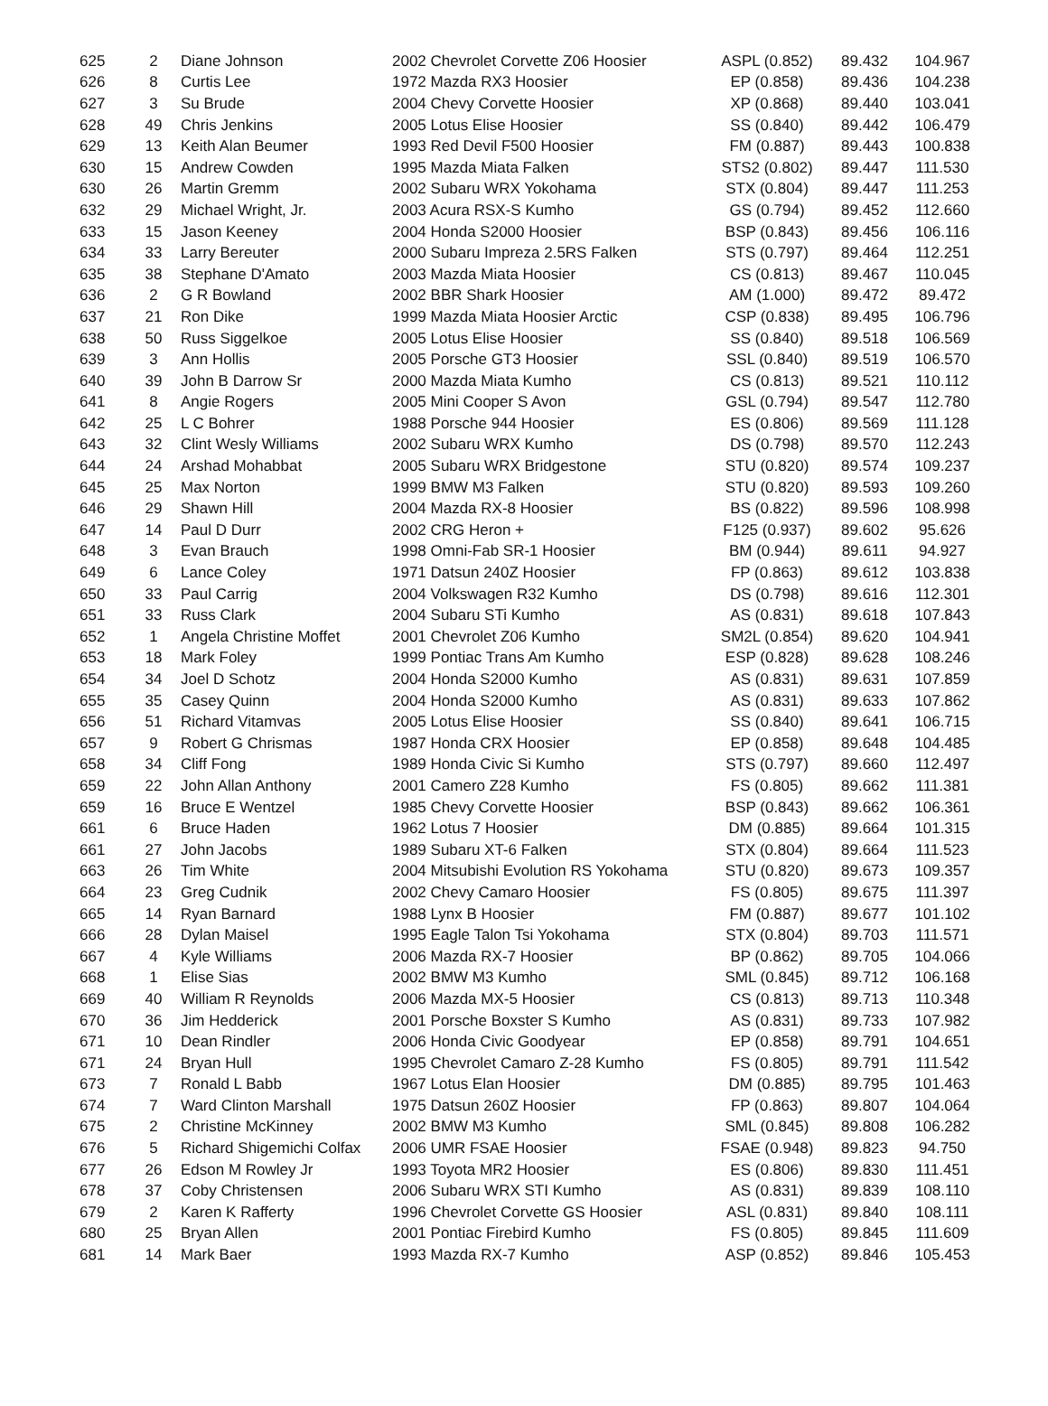| 625 | 2 | Diane Johnson | 2002 Chevrolet Corvette Z06 Hoosier | ASPL (0.852) | 89.432 | 104.967 |
| 626 | 8 | Curtis Lee | 1972 Mazda RX3 Hoosier | EP (0.858) | 89.436 | 104.238 |
| 627 | 3 | Su Brude | 2004 Chevy Corvette Hoosier | XP (0.868) | 89.440 | 103.041 |
| 628 | 49 | Chris Jenkins | 2005 Lotus Elise Hoosier | SS (0.840) | 89.442 | 106.479 |
| 629 | 13 | Keith Alan Beumer | 1993 Red Devil F500 Hoosier | FM (0.887) | 89.443 | 100.838 |
| 630 | 15 | Andrew Cowden | 1995 Mazda Miata Falken | STS2 (0.802) | 89.447 | 111.530 |
| 630 | 26 | Martin Gremm | 2002 Subaru WRX Yokohama | STX (0.804) | 89.447 | 111.253 |
| 632 | 29 | Michael Wright, Jr. | 2003 Acura RSX-S Kumho | GS (0.794) | 89.452 | 112.660 |
| 633 | 15 | Jason Keeney | 2004 Honda S2000 Hoosier | BSP (0.843) | 89.456 | 106.116 |
| 634 | 33 | Larry Bereuter | 2000 Subaru Impreza 2.5RS Falken | STS (0.797) | 89.464 | 112.251 |
| 635 | 38 | Stephane D'Amato | 2003 Mazda Miata Hoosier | CS (0.813) | 89.467 | 110.045 |
| 636 | 2 | G R Bowland | 2002 BBR Shark Hoosier | AM (1.000) | 89.472 | 89.472 |
| 637 | 21 | Ron Dike | 1999 Mazda Miata Hoosier Arctic | CSP (0.838) | 89.495 | 106.796 |
| 638 | 50 | Russ Siggelkoe | 2005 Lotus Elise Hoosier | SS (0.840) | 89.518 | 106.569 |
| 639 | 3 | Ann Hollis | 2005 Porsche GT3 Hoosier | SSL (0.840) | 89.519 | 106.570 |
| 640 | 39 | John B Darrow Sr | 2000 Mazda Miata Kumho | CS (0.813) | 89.521 | 110.112 |
| 641 | 8 | Angie Rogers | 2005 Mini Cooper S Avon | GSL (0.794) | 89.547 | 112.780 |
| 642 | 25 | L C Bohrer | 1988 Porsche 944 Hoosier | ES (0.806) | 89.569 | 111.128 |
| 643 | 32 | Clint Wesly Williams | 2002 Subaru WRX Kumho | DS (0.798) | 89.570 | 112.243 |
| 644 | 24 | Arshad Mohabbat | 2005 Subaru WRX Bridgestone | STU (0.820) | 89.574 | 109.237 |
| 645 | 25 | Max Norton | 1999 BMW M3 Falken | STU (0.820) | 89.593 | 109.260 |
| 646 | 29 | Shawn Hill | 2004 Mazda RX-8 Hoosier | BS (0.822) | 89.596 | 108.998 |
| 647 | 14 | Paul D Durr | 2002 CRG Heron + | F125 (0.937) | 89.602 | 95.626 |
| 648 | 3 | Evan Brauch | 1998 Omni-Fab SR-1 Hoosier | BM (0.944) | 89.611 | 94.927 |
| 649 | 6 | Lance Coley | 1971 Datsun 240Z Hoosier | FP (0.863) | 89.612 | 103.838 |
| 650 | 33 | Paul Carrig | 2004 Volkswagen R32 Kumho | DS (0.798) | 89.616 | 112.301 |
| 651 | 33 | Russ Clark | 2004 Subaru STi Kumho | AS (0.831) | 89.618 | 107.843 |
| 652 | 1 | Angela Christine Moffet | 2001 Chevrolet Z06 Kumho | SM2L (0.854) | 89.620 | 104.941 |
| 653 | 18 | Mark Foley | 1999 Pontiac Trans Am Kumho | ESP (0.828) | 89.628 | 108.246 |
| 654 | 34 | Joel D Schotz | 2004 Honda S2000 Kumho | AS (0.831) | 89.631 | 107.859 |
| 655 | 35 | Casey Quinn | 2004 Honda S2000 Kumho | AS (0.831) | 89.633 | 107.862 |
| 656 | 51 | Richard Vitamvas | 2005 Lotus Elise Hoosier | SS (0.840) | 89.641 | 106.715 |
| 657 | 9 | Robert G Chrismas | 1987 Honda CRX Hoosier | EP (0.858) | 89.648 | 104.485 |
| 658 | 34 | Cliff Fong | 1989 Honda Civic Si Kumho | STS (0.797) | 89.660 | 112.497 |
| 659 | 22 | John Allan Anthony | 2001 Camero Z28 Kumho | FS (0.805) | 89.662 | 111.381 |
| 659 | 16 | Bruce E Wentzel | 1985 Chevy Corvette Hoosier | BSP (0.843) | 89.662 | 106.361 |
| 661 | 6 | Bruce Haden | 1962 Lotus 7 Hoosier | DM (0.885) | 89.664 | 101.315 |
| 661 | 27 | John Jacobs | 1989 Subaru XT-6 Falken | STX (0.804) | 89.664 | 111.523 |
| 663 | 26 | Tim White | 2004 Mitsubishi Evolution RS Yokohama | STU (0.820) | 89.673 | 109.357 |
| 664 | 23 | Greg Cudnik | 2002 Chevy Camaro Hoosier | FS (0.805) | 89.675 | 111.397 |
| 665 | 14 | Ryan Barnard | 1988 Lynx B Hoosier | FM (0.887) | 89.677 | 101.102 |
| 666 | 28 | Dylan Maisel | 1995 Eagle Talon Tsi Yokohama | STX (0.804) | 89.703 | 111.571 |
| 667 | 4 | Kyle Williams | 2006 Mazda RX-7 Hoosier | BP (0.862) | 89.705 | 104.066 |
| 668 | 1 | Elise Sias | 2002 BMW M3 Kumho | SML (0.845) | 89.712 | 106.168 |
| 669 | 40 | William R Reynolds | 2006 Mazda MX-5 Hoosier | CS (0.813) | 89.713 | 110.348 |
| 670 | 36 | Jim Hedderick | 2001 Porsche Boxster S Kumho | AS (0.831) | 89.733 | 107.982 |
| 671 | 10 | Dean Rindler | 2006 Honda Civic Goodyear | EP (0.858) | 89.791 | 104.651 |
| 671 | 24 | Bryan Hull | 1995 Chevrolet Camaro Z-28 Kumho | FS (0.805) | 89.791 | 111.542 |
| 673 | 7 | Ronald L Babb | 1967 Lotus Elan Hoosier | DM (0.885) | 89.795 | 101.463 |
| 674 | 7 | Ward Clinton Marshall | 1975 Datsun 260Z Hoosier | FP (0.863) | 89.807 | 104.064 |
| 675 | 2 | Christine McKinney | 2002 BMW M3 Kumho | SML (0.845) | 89.808 | 106.282 |
| 676 | 5 | Richard Shigemichi Colfax | 2006 UMR FSAE Hoosier | FSAE (0.948) | 89.823 | 94.750 |
| 677 | 26 | Edson M Rowley Jr | 1993 Toyota MR2 Hoosier | ES (0.806) | 89.830 | 111.451 |
| 678 | 37 | Coby Christensen | 2006 Subaru WRX STI Kumho | AS (0.831) | 89.839 | 108.110 |
| 679 | 2 | Karen K Rafferty | 1996 Chevrolet Corvette GS Hoosier | ASL (0.831) | 89.840 | 108.111 |
| 680 | 25 | Bryan Allen | 2001 Pontiac Firebird Kumho | FS (0.805) | 89.845 | 111.609 |
| 681 | 14 | Mark Baer | 1993 Mazda RX-7 Kumho | ASP (0.852) | 89.846 | 105.453 |